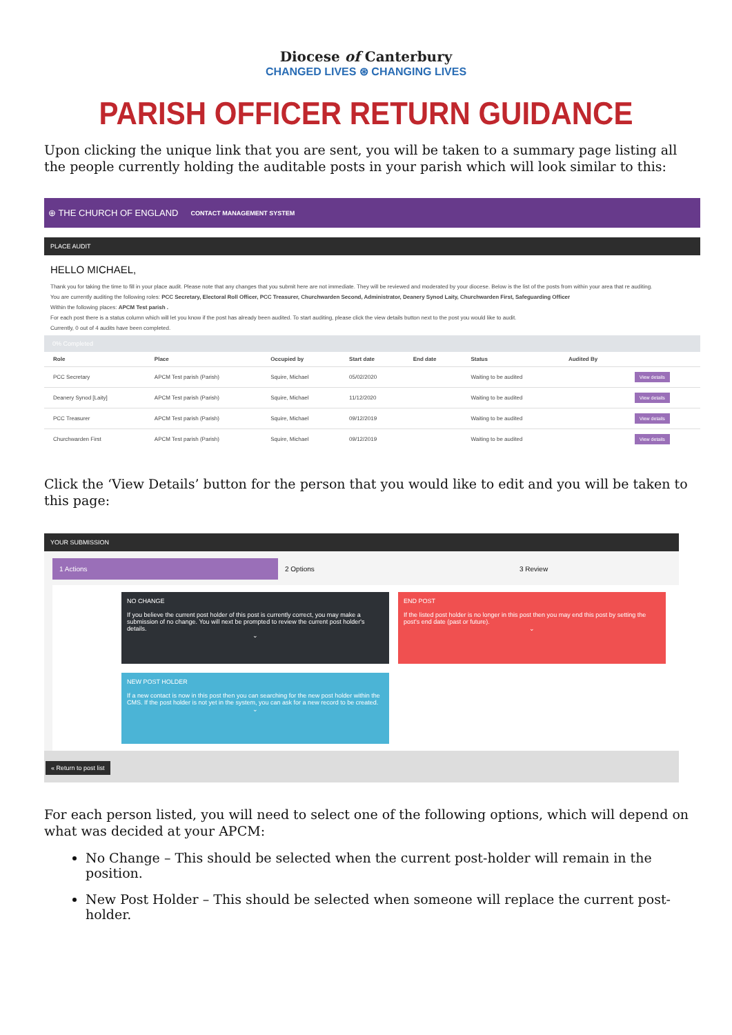Diocese of Canterbury
CHANGED LIVES ⊛ CHANGING LIVES
PARISH OFFICER RETURN GUIDANCE
Upon clicking the unique link that you are sent, you will be taken to a summary page listing all the people currently holding the auditable posts in your parish which will look similar to this:
⊕ THE CHURCH OF ENGLAND CONTACT MANAGEMENT SYSTEM
PLACE AUDIT
HELLO MICHAEL,
Thank you for taking the time to fill in your place audit. Please note that any changes that you submit here are not immediate. They will be reviewed and moderated by your diocese. Below is the list of the posts from within your area that re auditing.
You are currently auditing the following roles: PCC Secretary, Electoral Roll Officer, PCC Treasurer, Churchwarden Second, Administrator, Deanery Synod Laity, Churchwarden First, Safeguarding Officer
Within the following places: APCM Test parish .
For each post there is a status column which will let you know if the post has already been audited. To start auditing, please click the view details button next to the post you would like to audit.
Currently, 0 out of 4 audits have been completed.
0% Completed
| Role | Place | Occupied by | Start date | End date | Status | Audited By | |
| --- | --- | --- | --- | --- | --- | --- | --- |
| PCC Secretary | APCM Test parish (Parish) | Squire, Michael | 05/02/2020 | | Waiting to be audited | | View details |
| Deanery Synod [Laity] | APCM Test parish (Parish) | Squire, Michael | 11/12/2020 | | Waiting to be audited | | View details |
| PCC Treasurer | APCM Test parish (Parish) | Squire, Michael | 09/12/2019 | | Waiting to be audited | | View details |
| Churchwarden First | APCM Test parish (Parish) | Squire, Michael | 09/12/2019 | | Waiting to be audited | | View details |
Click the ‘View Details’ button for the person that you would like to edit and you will be taken to this page:
YOUR SUBMISSION
1 Actions 2 Options 3 Review
NO CHANGE
If you believe the current post holder of this post is currently correct, you may make a submission of no change. You will next be prompted to review the current post holder's details.
⌄
END POST
If the listed post holder is no longer in this post then you may end this post by setting the post's end date (past or future).
⌄
NEW POST HOLDER
If a new contact is now in this post then you can searching for the new post holder within the CMS. If the post holder is not yet in the system, you can ask for a new record to be created.
⌄
« Return to post list
For each person listed, you will need to select one of the following options, which will depend on what was decided at your APCM:
No Change – This should be selected when the current post-holder will remain in the position.
New Post Holder – This should be selected when someone will replace the current post-holder.